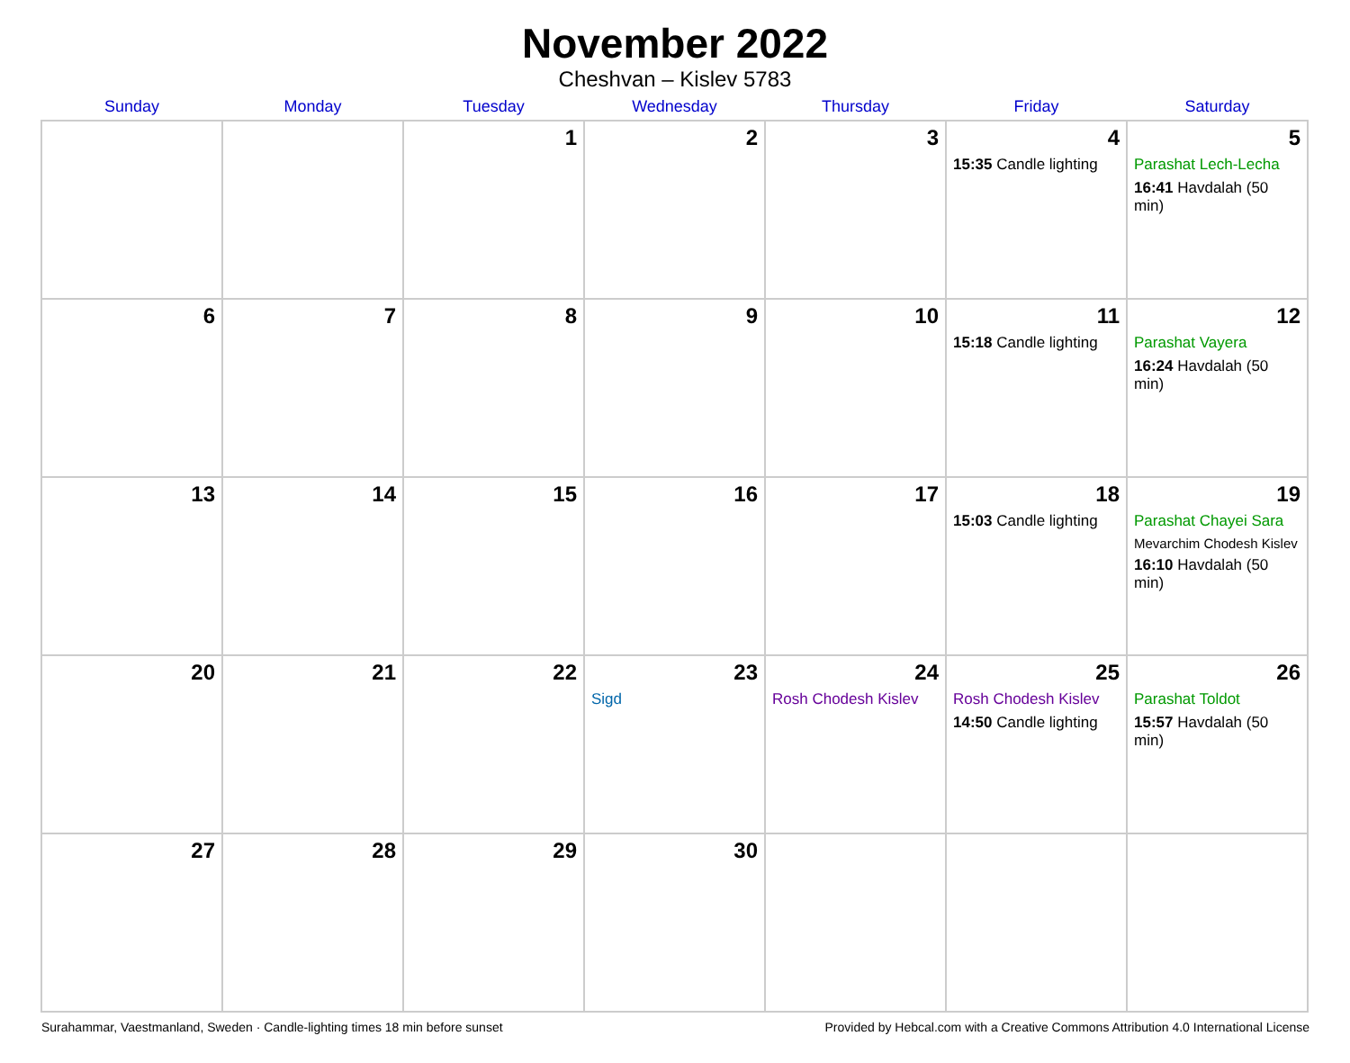November 2022
Cheshvan – Kislev 5783
| Sunday | Monday | Tuesday | Wednesday | Thursday | Friday | Saturday |
| --- | --- | --- | --- | --- | --- | --- |
| | | 1 | 2 | 3 | 4 15:35 Candle lighting | 5 Parashat Lech-Lecha 16:41 Havdalah (50 min) |
| 6 | 7 | 8 | 9 | 10 | 11 15:18 Candle lighting | 12 Parashat Vayera 16:24 Havdalah (50 min) |
| 13 | 14 | 15 | 16 | 17 | 18 15:03 Candle lighting | 19 Parashat Chayei Sara Mevarchim Chodesh Kislev 16:10 Havdalah (50 min) |
| 20 | 21 | 22 | 23 Sigd | 24 Rosh Chodesh Kislev | 25 Rosh Chodesh Kislev 14:50 Candle lighting | 26 Parashat Toldot 15:57 Havdalah (50 min) |
| 27 | 28 | 29 | 30 | | | |
Surahammar, Vaestmanland, Sweden · Candle-lighting times 18 min before sunset Provided by Hebcal.com with a Creative Commons Attribution 4.0 International License